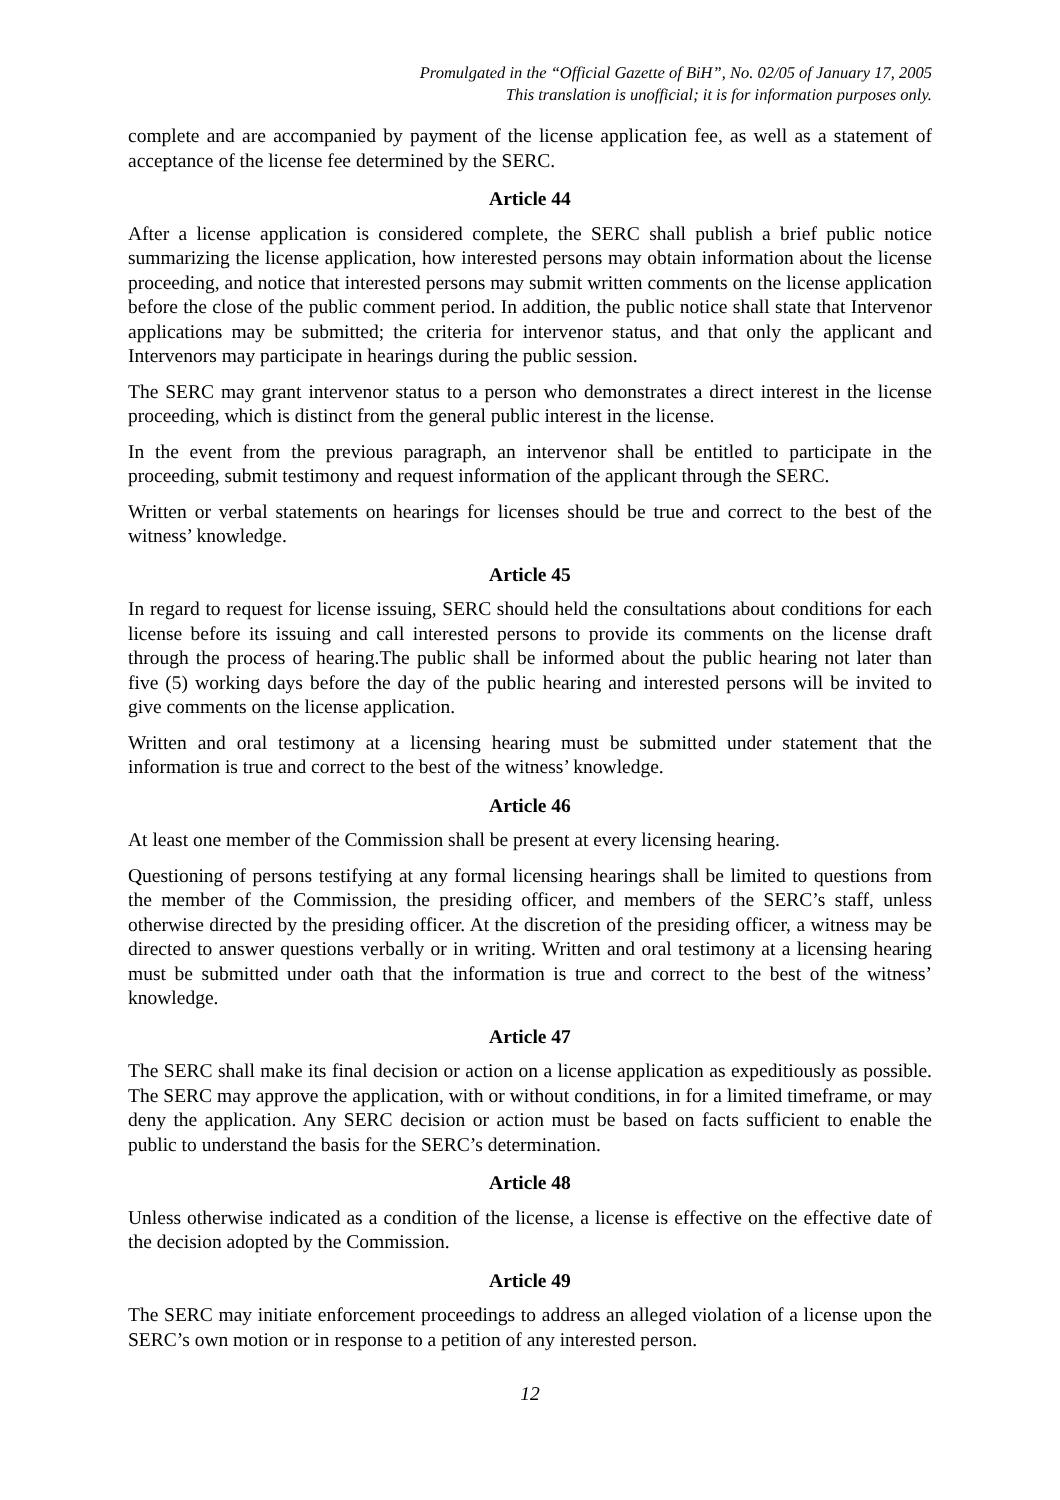Promulgated in the “Official Gazette of BiH”, No. 02/05 of January 17, 2005
This translation is unofficial; it is for information purposes only.
complete and are accompanied by payment of the license application fee, as well as a statement of acceptance of the license fee determined by the SERC.
Article 44
After a license application is considered complete, the SERC shall publish a brief public notice summarizing the license application, how interested persons may obtain information about the license proceeding, and notice that interested persons may submit written comments on the license application before the close of the public comment period. In addition, the public notice shall state that Intervenor applications may be submitted; the criteria for intervenor status, and that only the applicant and Intervenors may participate in hearings during the public session.
The SERC may grant intervenor status to a person who demonstrates a direct interest in the license proceeding, which is distinct from the general public interest in the license.
In the event from the previous paragraph, an intervenor shall be entitled to participate in the proceeding, submit testimony and request information of the applicant through the SERC.
Written or verbal statements on hearings for licenses should be true and correct to the best of the witness’ knowledge.
Article 45
In regard to request for license issuing, SERC should held the consultations about conditions for each license before its issuing and call interested persons to provide its comments on the license draft through the process of hearing.The public shall be informed about the public hearing not later than five (5) working days before the day of the public hearing and interested persons will be invited to give comments on the license application.
Written and oral testimony at a licensing hearing must be submitted under statement that the information is true and correct to the best of the witness’ knowledge.
Article 46
At least one member of the Commission shall be present at every licensing hearing.
Questioning of persons testifying at any formal licensing hearings shall be limited to questions from the member of the Commission, the presiding officer, and members of the SERC’s staff, unless otherwise directed by the presiding officer. At the discretion of the presiding officer, a witness may be directed to answer questions verbally or in writing. Written and oral testimony at a licensing hearing must be submitted under oath that the information is true and correct to the best of the witness’ knowledge.
Article 47
The SERC shall make its final decision or action on a license application as expeditiously as possible. The SERC may approve the application, with or without conditions, in for a limited timeframe, or may deny the application. Any SERC decision or action must be based on facts sufficient to enable the public to understand the basis for the SERC’s determination.
Article 48
Unless otherwise indicated as a condition of the license, a license is effective on the effective date of the decision adopted by the Commission.
Article 49
The SERC may initiate enforcement proceedings to address an alleged violation of a license upon the SERC’s own motion or in response to a petition of any interested person.
12